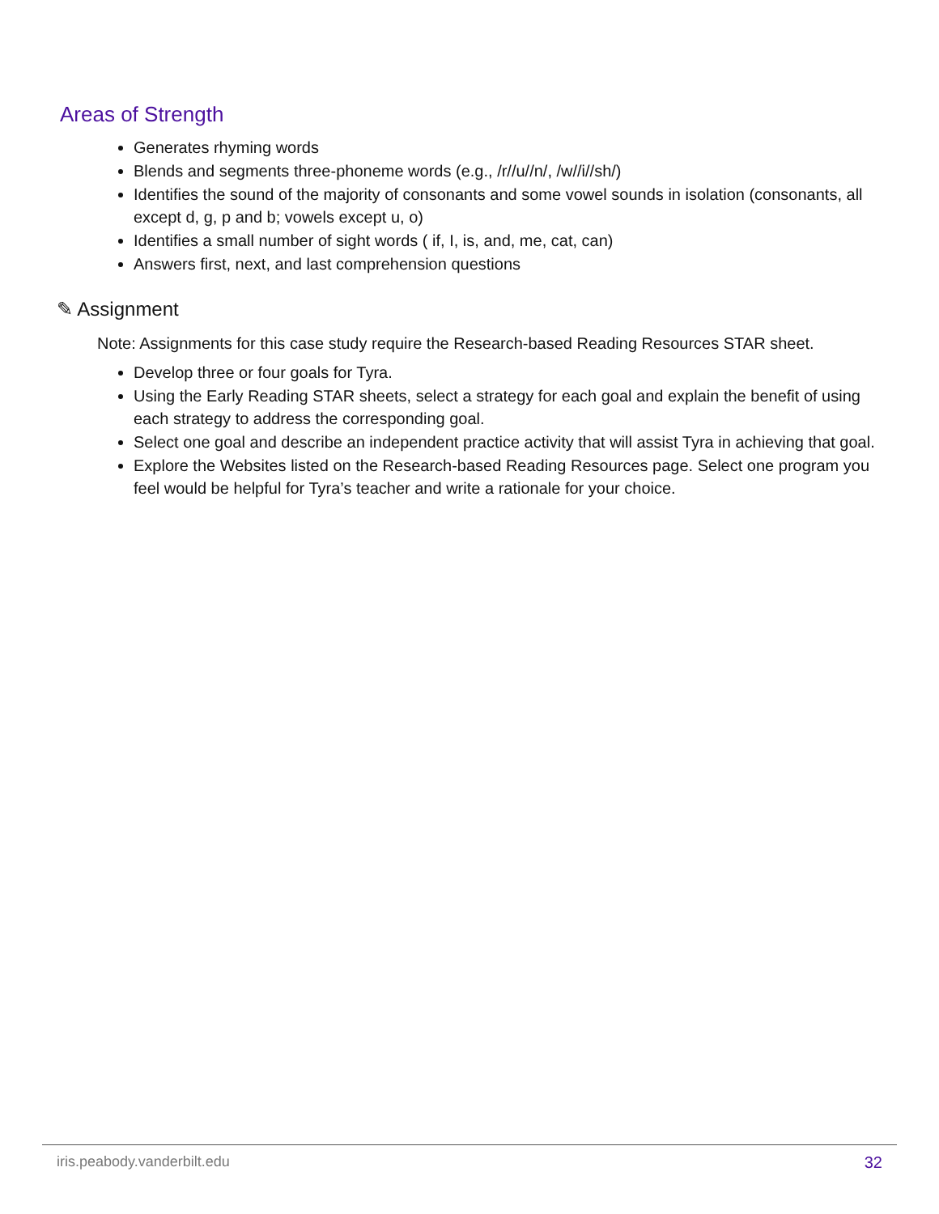Areas of Strength
Generates rhyming words
Blends and segments three-phoneme words (e.g., /r//u//n/, /w//i//sh/)
Identifies the sound of the majority of consonants and some vowel sounds in isolation (consonants, all except d, g, p and b; vowels except u, o)
Identifies a small number of sight words ( if, I, is, and, me, cat, can)
Answers first, next, and last comprehension questions
✎ Assignment
Note: Assignments for this case study require the Research-based Reading Resources STAR sheet.
Develop three or four goals for Tyra.
Using the Early Reading STAR sheets, select a strategy for each goal and explain the benefit of using each strategy to address the corresponding goal.
Select one goal and describe an independent practice activity that will assist Tyra in achieving that goal.
Explore the Websites listed on the Research-based Reading Resources page. Select one program you feel would be helpful for Tyra’s teacher and write a rationale for your choice.
iris.peabody.vanderbilt.edu 32